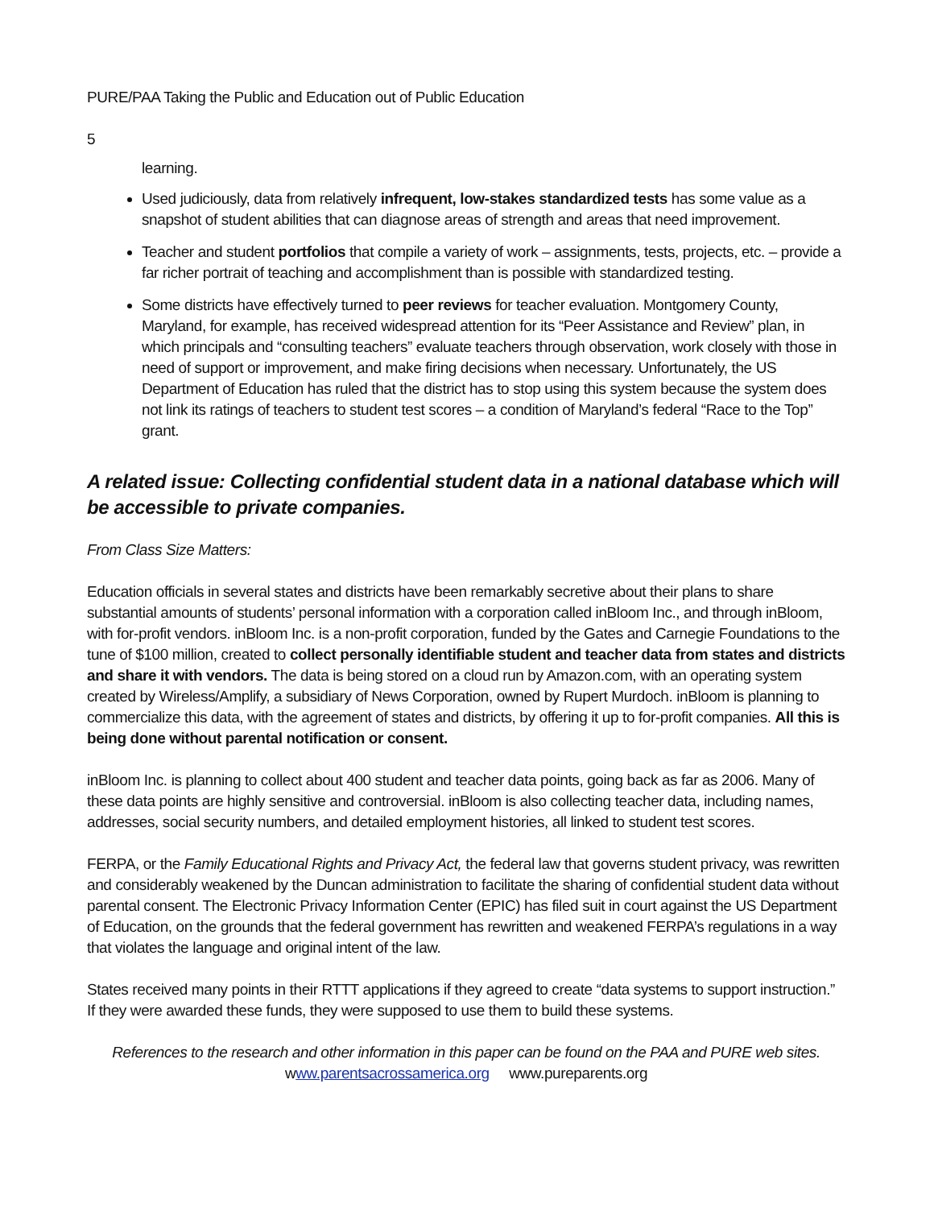PURE/PAA Taking the Public and Education out of Public Education
5
learning.
Used judiciously, data from relatively infrequent, low-stakes standardized tests has some value as a snapshot of student abilities that can diagnose areas of strength and areas that need improvement.
Teacher and student portfolios that compile a variety of work – assignments, tests, projects, etc. – provide a far richer portrait of teaching and accomplishment than is possible with standardized testing.
Some districts have effectively turned to peer reviews for teacher evaluation. Montgomery County, Maryland, for example, has received widespread attention for its “Peer Assistance and Review” plan, in which principals and “consulting teachers” evaluate teachers through observation, work closely with those in need of support or improvement, and make firing decisions when necessary. Unfortunately, the US Department of Education has ruled that the district has to stop using this system because the system does not link its ratings of teachers to student test scores – a condition of Maryland’s federal “Race to the Top” grant.
A related issue: Collecting confidential student data in a national database which will be accessible to private companies.
From Class Size Matters:
Education officials in several states and districts have been remarkably secretive about their plans to share substantial amounts of students’ personal information with a corporation called inBloom Inc., and through inBloom, with for-profit vendors. inBloom Inc. is a non-profit corporation, funded by the Gates and Carnegie Foundations to the tune of $100 million, created to collect personally identifiable student and teacher data from states and districts and share it with vendors. The data is being stored on a cloud run by Amazon.com, with an operating system created by Wireless/Amplify, a subsidiary of News Corporation, owned by Rupert Murdoch. inBloom is planning to commercialize this data, with the agreement of states and districts, by offering it up to for-profit companies. All this is being done without parental notification or consent.
inBloom Inc. is planning to collect about 400 student and teacher data points, going back as far as 2006. Many of these data points are highly sensitive and controversial. inBloom is also collecting teacher data, including names, addresses, social security numbers, and detailed employment histories, all linked to student test scores.
FERPA, or the Family Educational Rights and Privacy Act, the federal law that governs student privacy, was rewritten and considerably weakened by the Duncan administration to facilitate the sharing of confidential student data without parental consent. The Electronic Privacy Information Center (EPIC) has filed suit in court against the US Department of Education, on the grounds that the federal government has rewritten and weakened FERPA’s regulations in a way that violates the language and original intent of the law.
States received many points in their RTTT applications if they agreed to create “data systems to support instruction.” If they were awarded these funds, they were supposed to use them to build these systems.
References to the research and other information in this paper can be found on the PAA and PURE web sites.
www.parentsacrossamerica.org www.pureparents.org